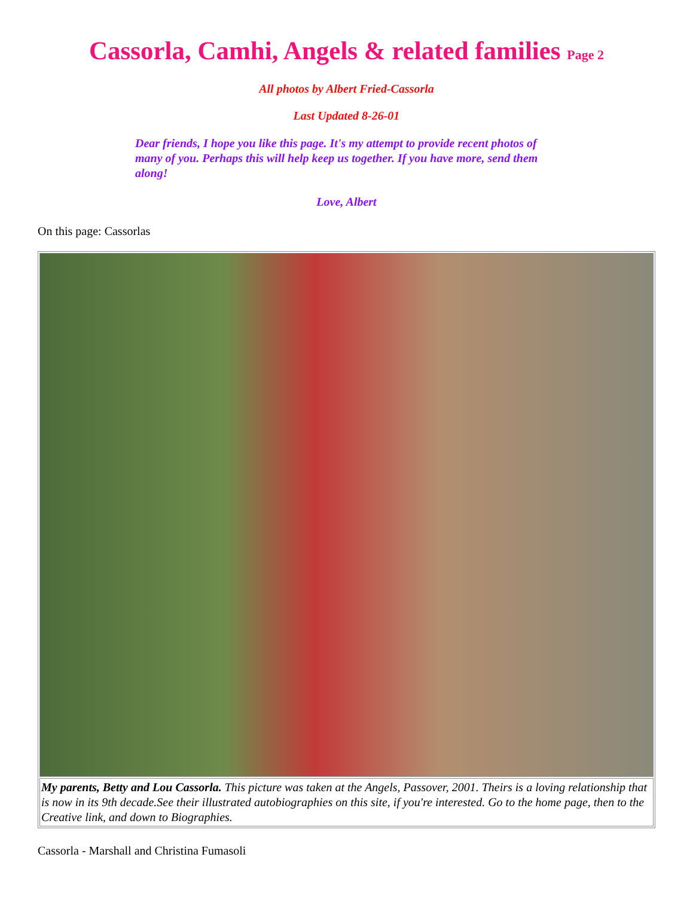Cassorla, Camhi, Angels & related families Page 2
All photos by Albert Fried-Cassorla
Last Updated 8-26-01
Dear friends, I hope you like this page. It's my attempt to provide recent photos of many of you. Perhaps this will help keep us together. If you have more, send them along!
Love, Albert
On this page: Cassorlas
| My parents, Betty and Lou Cassorla. This picture was taken at the Angels, Passover, 2001. Theirs is a loving relationship that is now in its 9th decade.See their illustrated autobiographies on this site, if you're interested. Go to the home page, then to the Creative link, and down to Biographies. |
Cassorla - Marshall and Christina Fumasoli